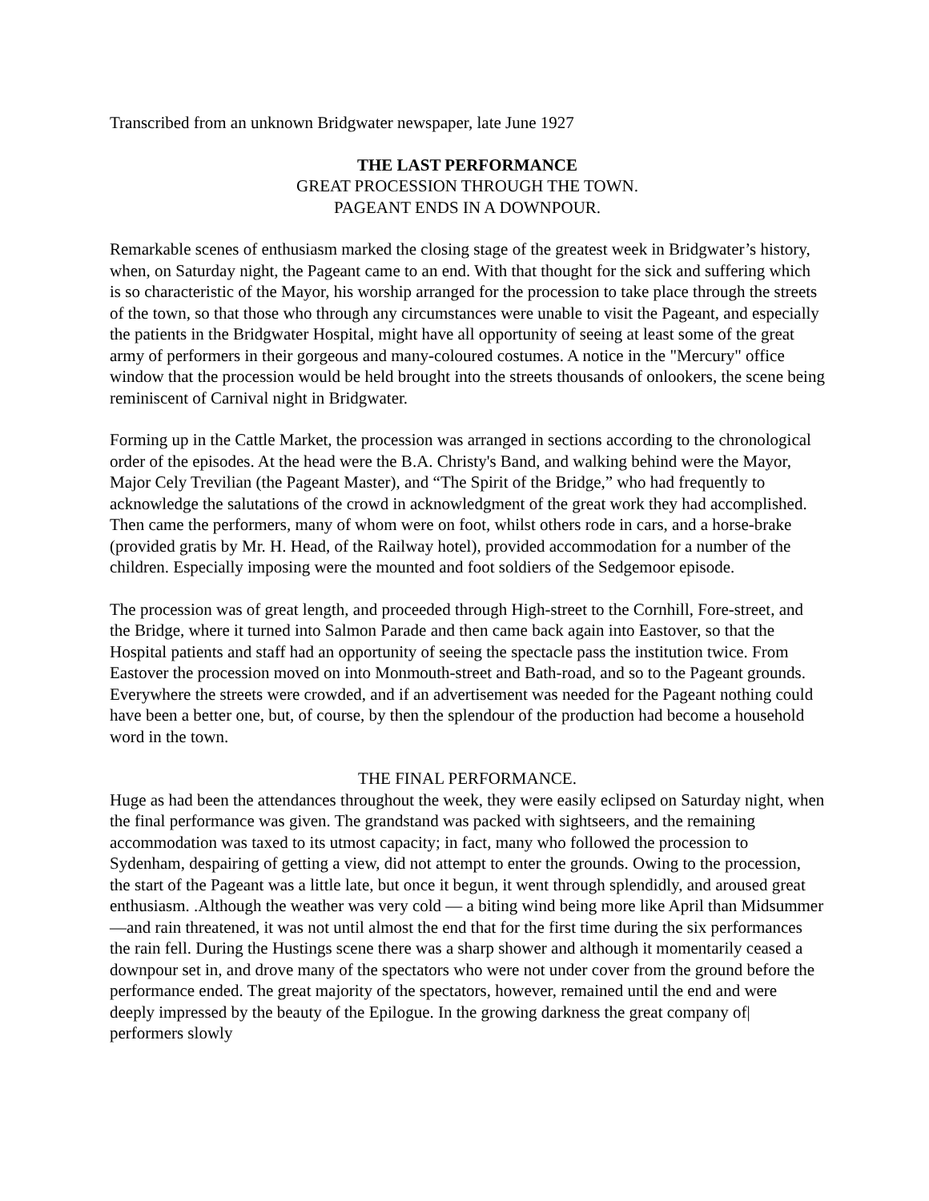Transcribed from an unknown Bridgwater newspaper, late June 1927
THE LAST PERFORMANCE
GREAT PROCESSION THROUGH THE TOWN.
PAGEANT ENDS IN A DOWNPOUR.
Remarkable scenes of enthusiasm marked the closing stage of the greatest week in Bridgwater’s history, when, on Saturday night, the Pageant came to an end. With that thought for the sick and suffering which is so characteristic of the Mayor, his worship arranged for the procession to take place through the streets of the town, so that those who through any circumstances were unable to visit the Pageant, and especially the patients in the Bridgwater Hospital, might have all opportunity of seeing at least some of the great army of performers in their gorgeous and many-coloured costumes. A notice in the "Mercury" office window that the procession would be held brought into the streets thousands of onlookers, the scene being reminiscent of Carnival night in Bridgwater.
Forming up in the Cattle Market, the procession was arranged in sections according to the chronological order of the episodes. At the head were the B.A. Christy's Band, and walking behind were the Mayor, Major Cely Trevilian (the Pageant Master), and “The Spirit of the Bridge,” who had frequently to acknowledge the salutations of the crowd in acknowledgment of the great work they had accomplished. Then came the performers, many of whom were on foot, whilst others rode in cars, and a horse-brake (provided gratis by Mr. H. Head, of the Railway hotel), provided accommodation for a number of the children. Especially imposing were the mounted and foot soldiers of the Sedgemoor episode.
The procession was of great length, and proceeded through High-street to the Cornhill, Fore-street, and the Bridge, where it turned into Salmon Parade and then came back again into Eastover, so that the Hospital patients and staff had an opportunity of seeing the spectacle pass the institution twice. From Eastover the procession moved on into Monmouth-street and Bath-road, and so to the Pageant grounds. Everywhere the streets were crowded, and if an advertisement was needed for the Pageant nothing could have been a better one, but, of course, by then the splendour of the production had become a household word in the town.
THE FINAL PERFORMANCE.
Huge as had been the attendances throughout the week, they were easily eclipsed on Saturday night, when the final performance was given. The grandstand was packed with sightseers, and the remaining accommodation was taxed to its utmost capacity; in fact, many who followed the procession to Sydenham, despairing of getting a view, did not attempt to enter the grounds. Owing to the procession, the start of the Pageant was a little late, but once it begun, it went through splendidly, and aroused great enthusiasm. .Although the weather was very cold — a biting wind being more like April than Midsummer—and rain threatened, it was not until almost the end that for the first time during the six performances the rain fell. During the Hustings scene there was a sharp shower and although it momentarily ceased a downpour set in, and drove many of the spectators who were not under cover from the ground before the performance ended. The great majority of the spectators, however, remained until the end and were deeply impressed by the beauty of the Epilogue. In the growing darkness the great company of| performers slowly